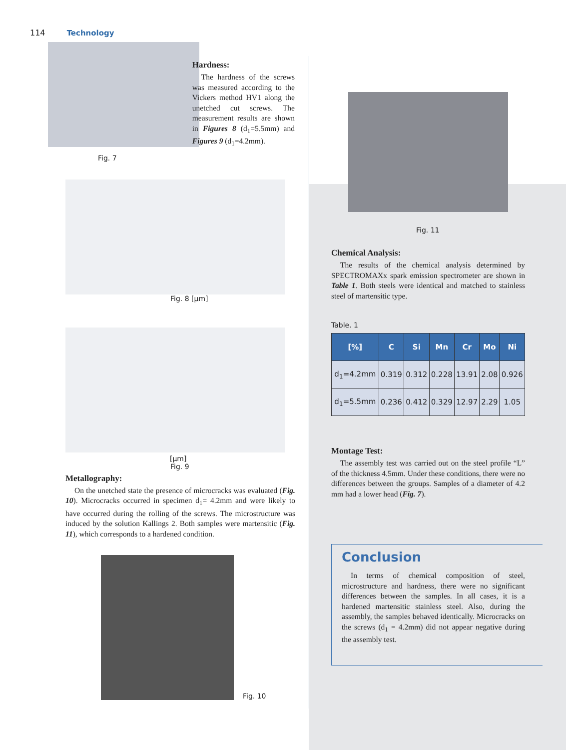114 Technology
Hardness:
The hardness of the screws was measured according to the Vickers method HV1 along the unetched cut screws. The measurement results are shown in Figures 8 (d<sub>1</sub>=5.5mm) and Figures 9 (d<sub>1</sub>=4.2mm).
Fig. 7
Fig. 8 [µm]
[µm]
Fig. 9
Metallography:
On the unetched state the presence of microcracks was evaluated (Fig. 10). Microcracks occurred in specimen d<sub>1</sub>= 4.2mm and were likely to have occurred during the rolling of the screws. The microstructure was induced by the solution Kallings 2. Both samples were martensitic (Fig. 11), which corresponds to a hardened condition.
Fig. 10
Fig. 11
Chemical Analysis:
The results of the chemical analysis determined by SPECTROMAXx spark emission spectrometer are shown in Table 1. Both steels were identical and matched to stainless steel of martensitic type.
Table. 1
| [%] | C | Si | Mn | Cr | Mo | Ni |
| --- | --- | --- | --- | --- | --- | --- |
| d<sub>1</sub>=4.2mm | 0.319 | 0.312 | 0.228 | 13.91 | 2.08 | 0.926 |
| d<sub>1</sub>=5.5mm | 0.236 | 0.412 | 0.329 | 12.97 | 2.29 | 1.05 |
Montage Test:
The assembly test was carried out on the steel profile “L” of the thickness 4.5mm. Under these conditions, there were no differences between the groups. Samples of a diameter of 4.2 mm had a lower head (Fig. 7).
Conclusion
In terms of chemical composition of steel, microstructure and hardness, there were no significant differences between the samples. In all cases, it is a hardened martensitic stainless steel. Also, during the assembly, the samples behaved identically. Microcracks on the screws (d<sub>1</sub> = 4.2mm) did not appear negative during the assembly test.